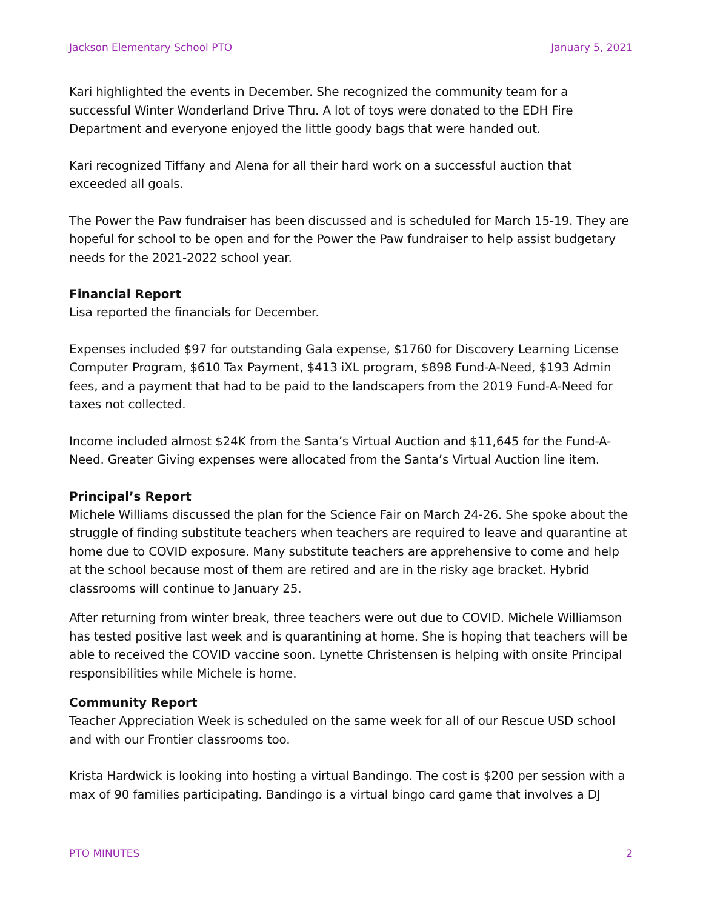Jackson Elementary School PTO January 5, 2021
Kari highlighted the events in December. She recognized the community team for a successful Winter Wonderland Drive Thru. A lot of toys were donated to the EDH Fire Department and everyone enjoyed the little goody bags that were handed out.
Kari recognized Tiffany and Alena for all their hard work on a successful auction that exceeded all goals.
The Power the Paw fundraiser has been discussed and is scheduled for March 15-19. They are hopeful for school to be open and for the Power the Paw fundraiser to help assist budgetary needs for the 2021-2022 school year.
Financial Report
Lisa reported the financials for December.
Expenses included $97 for outstanding Gala expense, $1760 for Discovery Learning License Computer Program, $610 Tax Payment, $413 iXL program, $898 Fund-A-Need, $193 Admin fees, and a payment that had to be paid to the landscapers from the 2019 Fund-A-Need for taxes not collected.
Income included almost $24K from the Santa’s Virtual Auction and $11,645 for the Fund-A-Need. Greater Giving expenses were allocated from the Santa’s Virtual Auction line item.
Principal’s Report
Michele Williams discussed the plan for the Science Fair on March 24-26. She spoke about the struggle of finding substitute teachers when teachers are required to leave and quarantine at home due to COVID exposure. Many substitute teachers are apprehensive to come and help at the school because most of them are retired and are in the risky age bracket. Hybrid classrooms will continue to January 25.
After returning from winter break, three teachers were out due to COVID. Michele Williamson has tested positive last week and is quarantining at home. She is hoping that teachers will be able to received the COVID vaccine soon. Lynette Christensen is helping with onsite Principal responsibilities while Michele is home.
Community Report
Teacher Appreciation Week is scheduled on the same week for all of our Rescue USD school and with our Frontier classrooms too.
Krista Hardwick is looking into hosting a virtual Bandingo. The cost is $200 per session with a max of 90 families participating. Bandingo is a virtual bingo card game that involves a DJ
PTO MINUTES 2